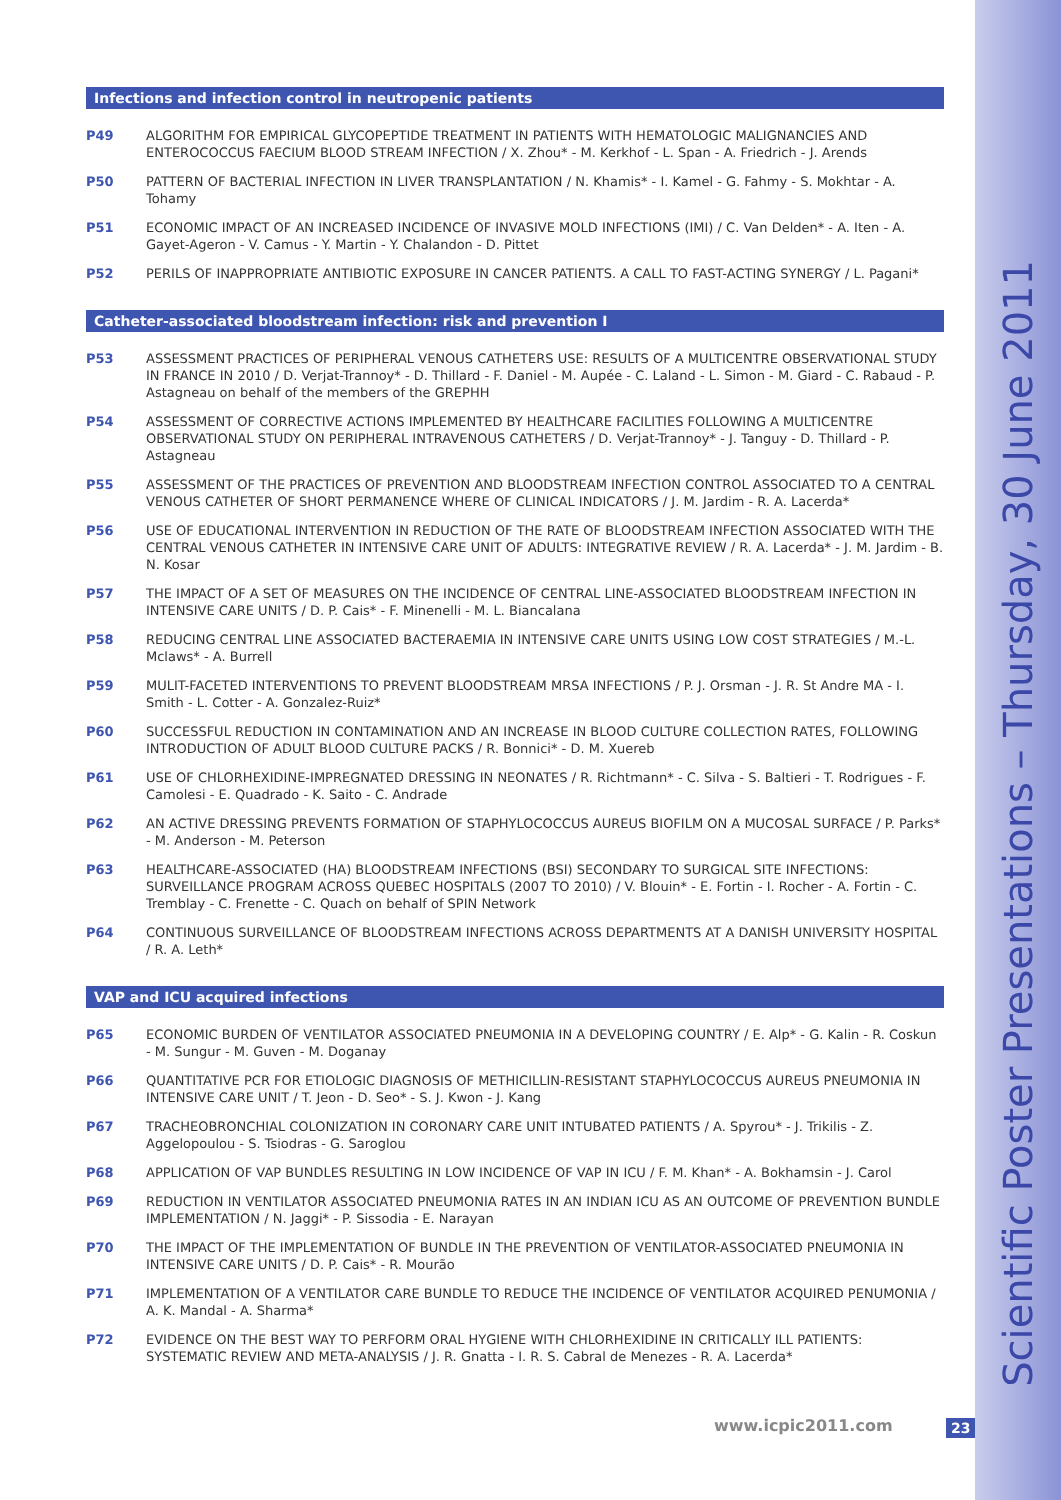Scientific Poster Presentations – Thursday, 30 June 2011
Infections and infection control in neutropenic patients
P49 ALGORITHM FOR EMPIRICAL GLYCOPEPTIDE TREATMENT IN PATIENTS WITH HEMATOLOGIC MALIGNANCIES AND ENTEROCOCCUS FAECIUM BLOOD STREAM INFECTION / X. Zhou* - M. Kerkhof - L. Span - A. Friedrich - J. Arends
P50 PATTERN OF BACTERIAL INFECTION IN LIVER TRANSPLANTATION / N. Khamis* - I. Kamel - G. Fahmy - S. Mokhtar - A. Tohamy
P51 ECONOMIC IMPACT OF AN INCREASED INCIDENCE OF INVASIVE MOLD INFECTIONS (IMI) / C. Van Delden* - A. Iten - A. Gayet-Ageron - V. Camus - Y. Martin - Y. Chalandon - D. Pittet
P52 PERILS OF INAPPROPRIATE ANTIBIOTIC EXPOSURE IN CANCER PATIENTS. A CALL TO FAST-ACTING SYNERGY / L. Pagani*
Catheter-associated bloodstream infection: risk and prevention I
P53 ASSESSMENT PRACTICES OF PERIPHERAL VENOUS CATHETERS USE: RESULTS OF A MULTICENTRE OBSERVATIONAL STUDY IN FRANCE IN 2010 / D. Verjat-Trannoy* - D. Thillard - F. Daniel - M. Aupée - C. Laland - L. Simon - M. Giard - C. Rabaud - P. Astagneau on behalf of the members of the GREPHH
P54 ASSESSMENT OF CORRECTIVE ACTIONS IMPLEMENTED BY HEALTHCARE FACILITIES FOLLOWING A MULTICENTRE OBSERVATIONAL STUDY ON PERIPHERAL INTRAVENOUS CATHETERS / D. Verjat-Trannoy* - J. Tanguy - D. Thillard - P. Astagneau
P55 ASSESSMENT OF THE PRACTICES OF PREVENTION AND BLOODSTREAM INFECTION CONTROL ASSOCIATED TO A CENTRAL VENOUS CATHETER OF SHORT PERMANENCE WHERE OF CLINICAL INDICATORS / J. M. Jardim - R. A. Lacerda*
P56 USE OF EDUCATIONAL INTERVENTION IN REDUCTION OF THE RATE OF BLOODSTREAM INFECTION ASSOCIATED WITH THE CENTRAL VENOUS CATHETER IN INTENSIVE CARE UNIT OF ADULTS: INTEGRATIVE REVIEW / R. A. Lacerda* - J. M. Jardim - B. N. Kosar
P57 THE IMPACT OF A SET OF MEASURES ON THE INCIDENCE OF CENTRAL LINE-ASSOCIATED BLOODSTREAM INFECTION IN INTENSIVE CARE UNITS / D. P. Cais* - F. Minenelli - M. L. Biancalana
P58 REDUCING CENTRAL LINE ASSOCIATED BACTERAEMIA IN INTENSIVE CARE UNITS USING LOW COST STRATEGIES / M.-L. Mclaws* - A. Burrell
P59 MULIT-FACETED INTERVENTIONS TO PREVENT BLOODSTREAM MRSA INFECTIONS / P. J. Orsman - J. R. St Andre MA - I. Smith - L. Cotter - A. Gonzalez-Ruiz*
P60 SUCCESSFUL REDUCTION IN CONTAMINATION AND AN INCREASE IN BLOOD CULTURE COLLECTION RATES, FOLLOWING INTRODUCTION OF ADULT BLOOD CULTURE PACKS / R. Bonnici* - D. M. Xuereb
P61 USE OF CHLORHEXIDINE-IMPREGNATED DRESSING IN NEONATES / R. Richtmann* - C. Silva - S. Baltieri - T. Rodrigues - F. Camolesi - E. Quadrado - K. Saito - C. Andrade
P62 AN ACTIVE DRESSING PREVENTS FORMATION OF STAPHYLOCOCCUS AUREUS BIOFILM ON A MUCOSAL SURFACE / P. Parks* - M. Anderson - M. Peterson
P63 HEALTHCARE-ASSOCIATED (HA) BLOODSTREAM INFECTIONS (BSI) SECONDARY TO SURGICAL SITE INFECTIONS: SURVEILLANCE PROGRAM ACROSS QUEBEC HOSPITALS (2007 TO 2010) / V. Blouin* - E. Fortin - I. Rocher - A. Fortin - C. Tremblay - C. Frenette - C. Quach on behalf of SPIN Network
P64 CONTINUOUS SURVEILLANCE OF BLOODSTREAM INFECTIONS ACROSS DEPARTMENTS AT A DANISH UNIVERSITY HOSPITAL / R. A. Leth*
VAP and ICU acquired infections
P65 ECONOMIC BURDEN OF VENTILATOR ASSOCIATED PNEUMONIA IN A DEVELOPING COUNTRY / E. Alp* - G. Kalin - R. Coskun - M. Sungur - M. Guven - M. Doganay
P66 QUANTITATIVE PCR FOR ETIOLOGIC DIAGNOSIS OF METHICILLIN-RESISTANT STAPHYLOCOCCUS AUREUS PNEUMONIA IN INTENSIVE CARE UNIT / T. Jeon - D. Seo* - S. J. Kwon - J. Kang
P67 TRACHEOBRONCHIAL COLONIZATION IN CORONARY CARE UNIT INTUBATED PATIENTS / A. Spyrou* - J. Trikilis - Z. Aggelopoulou - S. Tsiodras - G. Saroglou
P68 APPLICATION OF VAP BUNDLES RESULTING IN LOW INCIDENCE OF VAP IN ICU / F. M. Khan* - A. Bokhamsin - J. Carol
P69 REDUCTION IN VENTILATOR ASSOCIATED PNEUMONIA RATES IN AN INDIAN ICU AS AN OUTCOME OF PREVENTION BUNDLE IMPLEMENTATION / N. Jaggi* - P. Sissodia - E. Narayan
P70 THE IMPACT OF THE IMPLEMENTATION OF BUNDLE IN THE PREVENTION OF VENTILATOR-ASSOCIATED PNEUMONIA IN INTENSIVE CARE UNITS / D. P. Cais* - R. Mourão
P71 IMPLEMENTATION OF A VENTILATOR CARE BUNDLE TO REDUCE THE INCIDENCE OF VENTILATOR ACQUIRED PENUMONIA / A. K. Mandal - A. Sharma*
P72 EVIDENCE ON THE BEST WAY TO PERFORM ORAL HYGIENE WITH CHLORHEXIDINE IN CRITICALLY ILL PATIENTS: SYSTEMATIC REVIEW AND META-ANALYSIS / J. R. Gnatta - I. R. S. Cabral de Menezes - R. A. Lacerda*
www.icpic2011.com 23